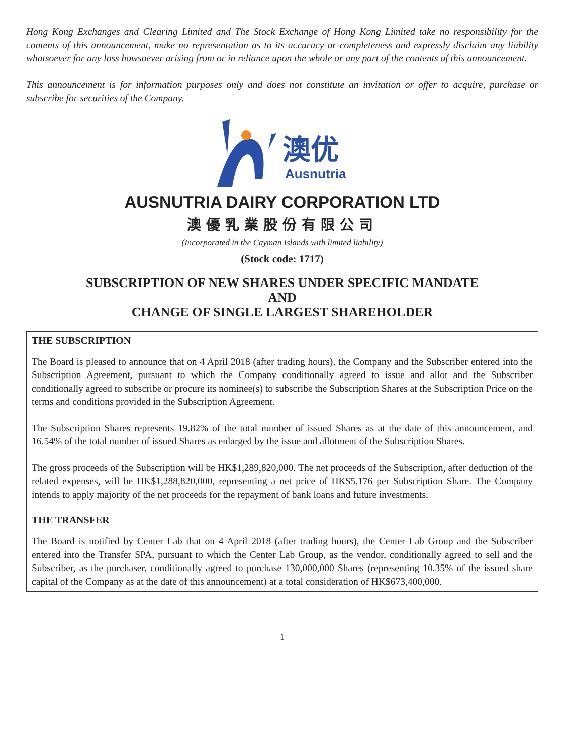Hong Kong Exchanges and Clearing Limited and The Stock Exchange of Hong Kong Limited take no responsibility for the contents of this announcement, make no representation as to its accuracy or completeness and expressly disclaim any liability whatsoever for any loss howsoever arising from or in reliance upon the whole or any part of the contents of this announcement.
This announcement is for information purposes only and does not constitute an invitation or offer to acquire, purchase or subscribe for securities of the Company.
澳优
Ausnutria
AUSNUTRIA DAIRY CORPORATION LTD
澳優乳業股份有限公司
(Incorporated in the Cayman Islands with limited liability)
(Stock code: 1717)
SUBSCRIPTION OF NEW SHARES UNDER SPECIFIC MANDATE
AND
CHANGE OF SINGLE LARGEST SHAREHOLDER
THE SUBSCRIPTION
The Board is pleased to announce that on 4 April 2018 (after trading hours), the Company and the Subscriber entered into the Subscription Agreement, pursuant to which the Company conditionally agreed to issue and allot and the Subscriber conditionally agreed to subscribe or procure its nominee(s) to subscribe the Subscription Shares at the Subscription Price on the terms and conditions provided in the Subscription Agreement.
The Subscription Shares represents 19.82% of the total number of issued Shares as at the date of this announcement, and 16.54% of the total number of issued Shares as enlarged by the issue and allotment of the Subscription Shares.
The gross proceeds of the Subscription will be HK$1,289,820,000. The net proceeds of the Subscription, after deduction of the related expenses, will be HK$1,288,820,000, representing a net price of HK$5.176 per Subscription Share. The Company intends to apply majority of the net proceeds for the repayment of bank loans and future investments.
THE TRANSFER
The Board is notified by Center Lab that on 4 April 2018 (after trading hours), the Center Lab Group and the Subscriber entered into the Transfer SPA, pursuant to which the Center Lab Group, as the vendor, conditionally agreed to sell and the Subscriber, as the purchaser, conditionally agreed to purchase 130,000,000 Shares (representing 10.35% of the issued share capital of the Company as at the date of this announcement) at a total consideration of HK$673,400,000.
1